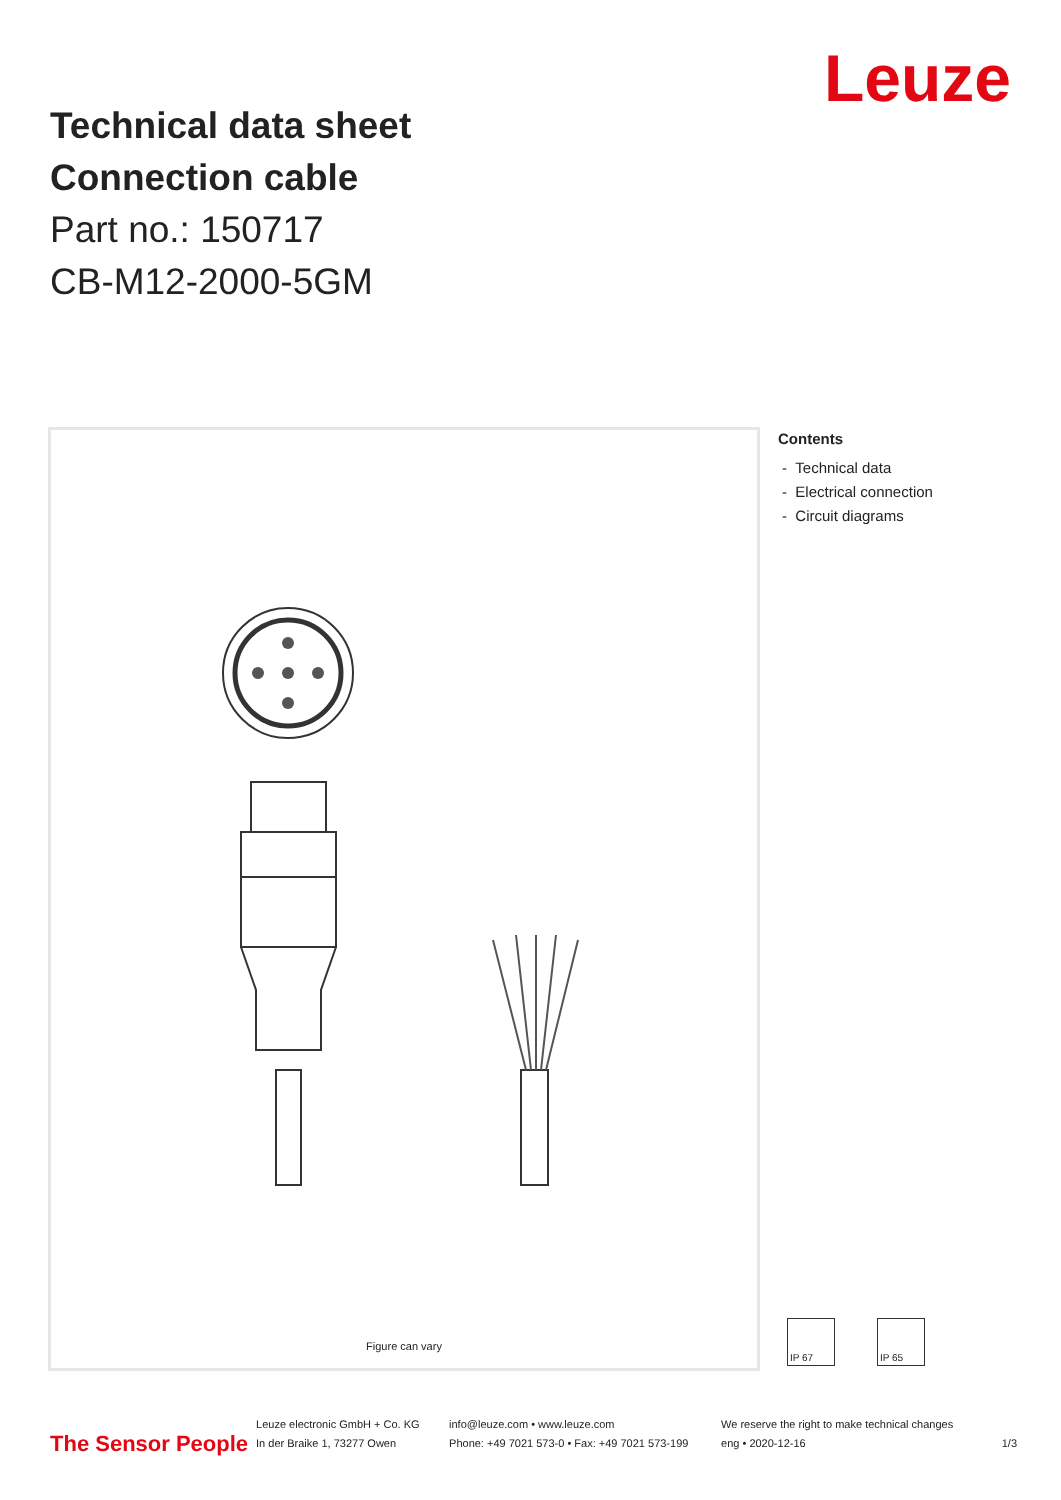Leuze
Technical data sheet
Connection cable
Part no.: 150717
CB-M12-2000-5GM
Figure can vary
Contents
- Technical data
- Electrical connection
- Circuit diagrams
IP 67 IP 65
The Sensor People
Leuze electronic GmbH + Co. KG
In der Braike 1, 73277 Owen
info@leuze.com • www.leuze.com
Phone: +49 7021 573-0 • Fax: +49 7021 573-199
We reserve the right to make technical changes
eng • 2020-12-16
1/3